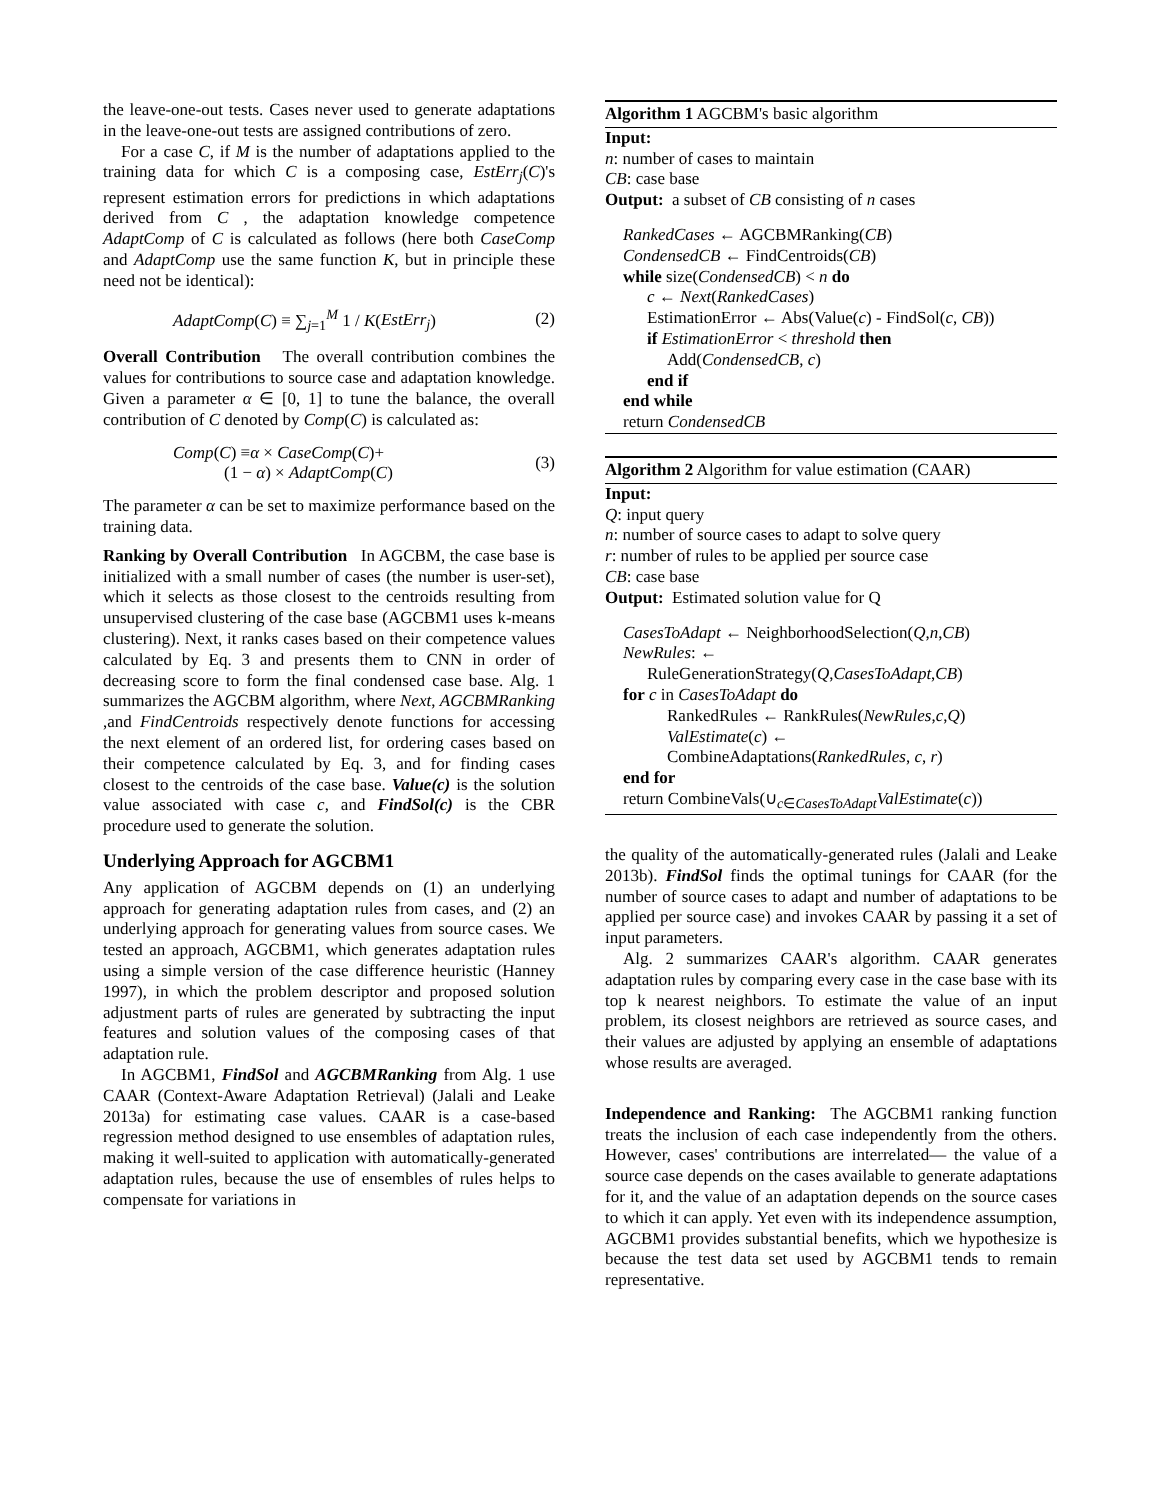the leave-one-out tests. Cases never used to generate adaptations in the leave-one-out tests are assigned contributions of zero.
For a case C, if M is the number of adaptations applied to the training data for which C is a composing case, EstErr<sub>j</sub>(C)'s represent estimation errors for predictions in which adaptations derived from C , the adaptation knowledge competence AdaptComp of C is calculated as follows (here both CaseComp and AdaptComp use the same function K, but in principle these need not be identical):
AdaptComp(C) ≡ ∑<sub>j=1</sub><sup>M</sup> 1 / K(EstErr<sub>j</sub>) (2)
Overall Contribution The overall contribution combines the values for contributions to source case and adaptation knowledge. Given a parameter α ∈ [0, 1] to tune the balance, the overall contribution of C denoted by Comp(C) is calculated as:
Comp(C) ≡α × CaseComp(C)+
(1 − α) × AdaptComp(C) (3)
The parameter α can be set to maximize performance based on the training data.
Ranking by Overall Contribution In AGCBM, the case base is initialized with a small number of cases (the number is user-set), which it selects as those closest to the centroids resulting from unsupervised clustering of the case base (AGCBM1 uses k-means clustering). Next, it ranks cases based on their competence values calculated by Eq. 3 and presents them to CNN in order of decreasing score to form the final condensed case base. Alg. 1 summarizes the AGCBM algorithm, where Next, AGCBMRanking ,and FindCentroids respectively denote functions for accessing the next element of an ordered list, for ordering cases based on their competence calculated by Eq. 3, and for finding cases closest to the centroids of the case base. Value(c) is the solution value associated with case c, and FindSol(c) is the CBR procedure used to generate the solution.
Underlying Approach for AGCBM1
Any application of AGCBM depends on (1) an underlying approach for generating adaptation rules from cases, and (2) an underlying approach for generating values from source cases. We tested an approach, AGCBM1, which generates adaptation rules using a simple version of the case difference heuristic (Hanney 1997), in which the problem descriptor and proposed solution adjustment parts of rules are generated by subtracting the input features and solution values of the composing cases of that adaptation rule.
In AGCBM1, FindSol and AGCBMRanking from Alg. 1 use CAAR (Context-Aware Adaptation Retrieval) (Jalali and Leake 2013a) for estimating case values. CAAR is a case-based regression method designed to use ensembles of adaptation rules, making it well-suited to application with automatically-generated adaptation rules, because the use of ensembles of rules helps to compensate for variations in
Algorithm 1 AGCBM's basic algorithm
Input:
n: number of cases to maintain
CB: case base
Output: a subset of CB consisting of n cases
RankedCases ← AGCBMRanking(CB)
CondensedCB ← FindCentroids(CB)
while size(CondensedCB) < n do
c ← Next(RankedCases)
EstimationError ← Abs(Value(c) - FindSol(c, CB))
if EstimationError < threshold then
Add(CondensedCB, c)
end if
end while
return CondensedCB
Algorithm 2 Algorithm for value estimation (CAAR)
Input:
Q: input query
n: number of source cases to adapt to solve query
r: number of rules to be applied per source case
CB: case base
Output: Estimated solution value for Q
CasesToAdapt ← NeighborhoodSelection(Q,n,CB)
NewRules: ←
RuleGenerationStrategy(Q,CasesToAdapt,CB)
for c in CasesToAdapt do
RankedRules ← RankRules(NewRules,c,Q)
ValEstimate(c) ←
CombineAdaptations(RankedRules, c, r)
end for
return CombineVals(∪<sub>c∈CasesToAdapt</sub>ValEstimate(c))
the quality of the automatically-generated rules (Jalali and Leake 2013b). FindSol finds the optimal tunings for CAAR (for the number of source cases to adapt and number of adaptations to be applied per source case) and invokes CAAR by passing it a set of input parameters.
Alg. 2 summarizes CAAR's algorithm. CAAR generates adaptation rules by comparing every case in the case base with its top k nearest neighbors. To estimate the value of an input problem, its closest neighbors are retrieved as source cases, and their values are adjusted by applying an ensemble of adaptations whose results are averaged.
Independence and Ranking: The AGCBM1 ranking function treats the inclusion of each case independently from the others. However, cases' contributions are interrelated— the value of a source case depends on the cases available to generate adaptations for it, and the value of an adaptation depends on the source cases to which it can apply. Yet even with its independence assumption, AGCBM1 provides substantial benefits, which we hypothesize is because the test data set used by AGCBM1 tends to remain representative.